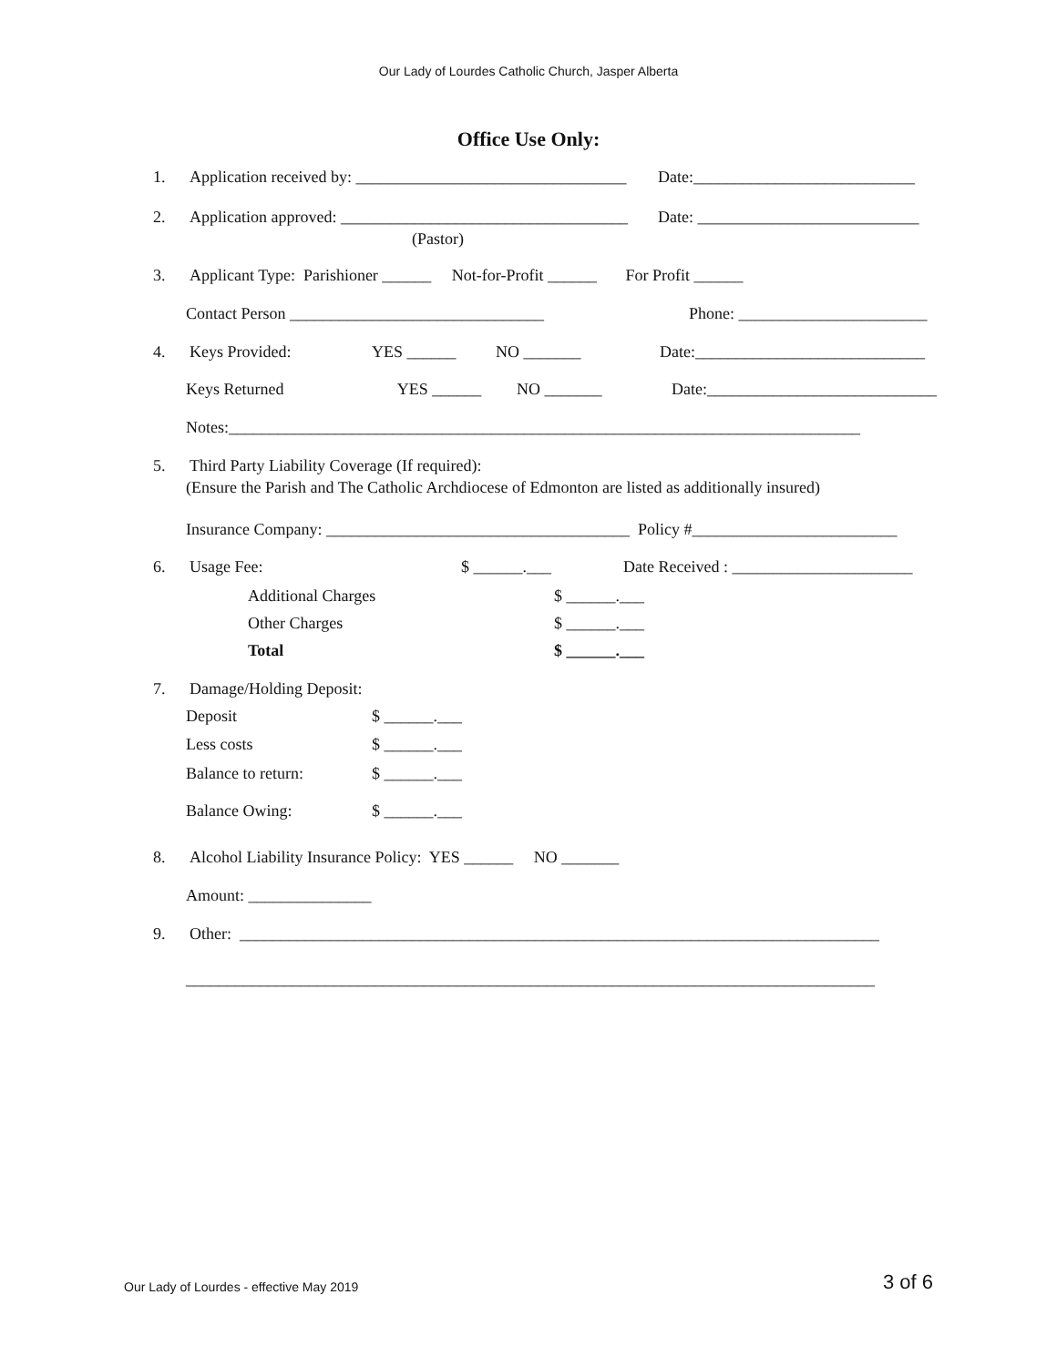Our Lady of Lourdes Catholic Church, Jasper Alberta
Office Use Only:
1. Application received by: _________________________________ Date:___________________________
2. Application approved: ___________________________________ Date: ___________________________
(Pastor)
3. Applicant Type: Parishioner ______ Not-for-Profit ______ For Profit ______
Contact Person _______________________________ Phone: _______________________
4. Keys Provided: YES ______ NO _______ Date:____________________________
Keys Returned YES ______ NO _______ Date:____________________________
Notes:_____________________________________________________________________________
5. Third Party Liability Coverage (If required):
(Ensure the Parish and The Catholic Archdiocese of Edmonton are listed as additionally insured)
Insurance Company: _____________________________________ Policy #_________________________
6. Usage Fee: $ ______.___ Date Received : ______________________
Additional Charges $ ______.___
Other Charges $ ______.___
Total $ ______.___
7. Damage/Holding Deposit:
Deposit $ ______.___
Less costs $ ______.___
Balance to return: $ ______.___
Balance Owing: $ ______.___
8. Alcohol Liability Insurance Policy: YES ______ NO _______
Amount: _______________
9. Other: ______________________________________________________________________________
____________________________________________________________________________________
Our Lady of Lourdes - effective May 2019 3 of 6